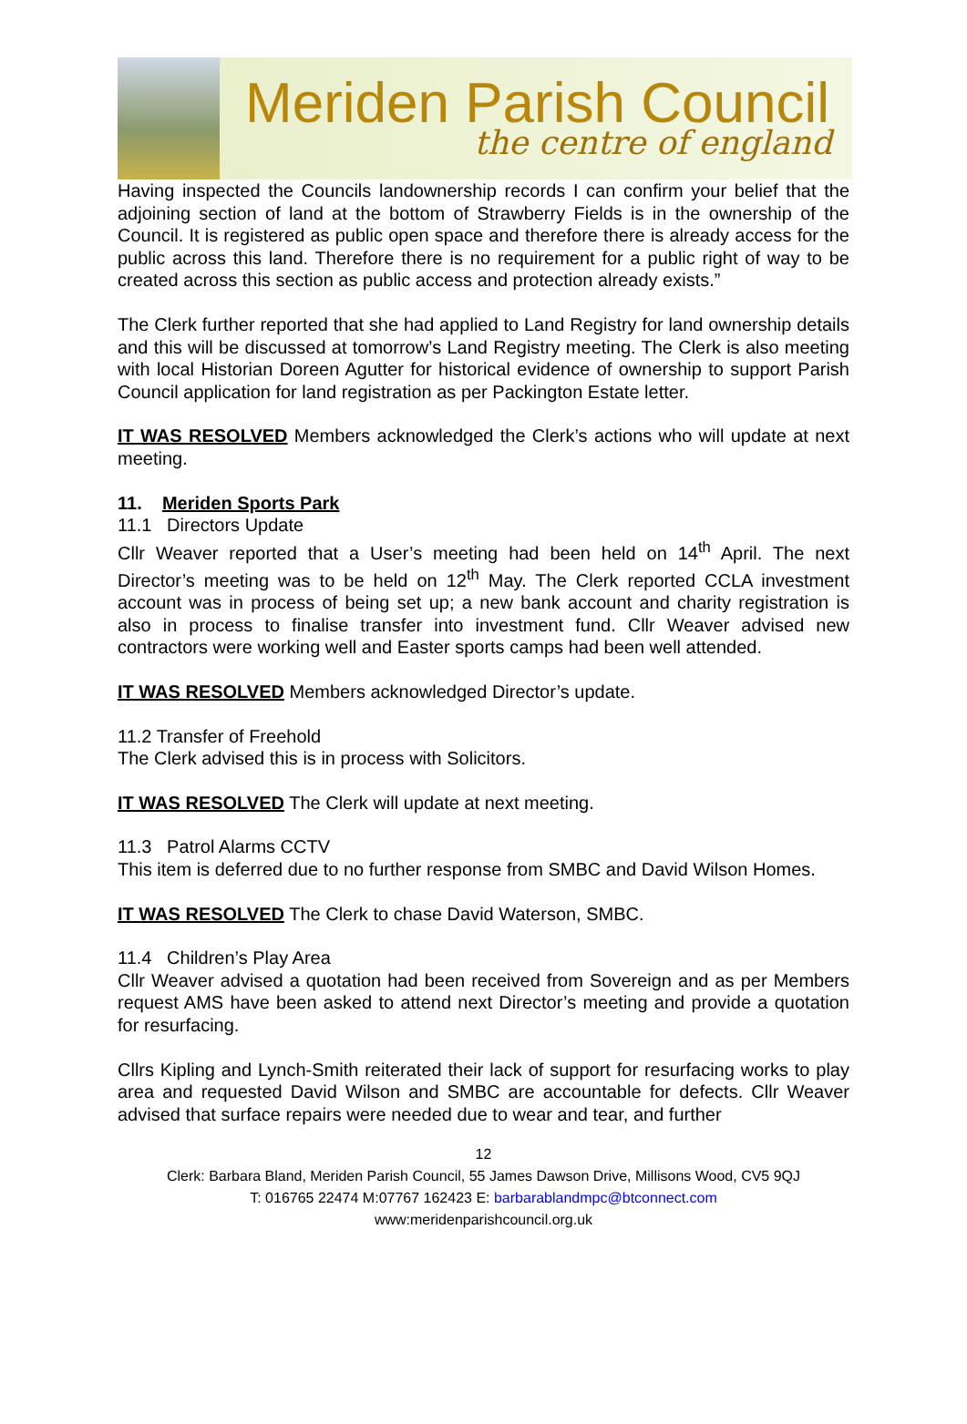Meriden Parish Council
the centre of england
Having inspected the Councils landownership records I can confirm your belief that the adjoining section of land at the bottom of Strawberry Fields is in the ownership of the Council. It is registered as public open space and therefore there is already access for the public across this land. Therefore there is no requirement for a public right of way to be created across this section as public access and protection already exists.”
The Clerk further reported that she had applied to Land Registry for land ownership details and this will be discussed at tomorrow’s Land Registry meeting. The Clerk is also meeting with local Historian Doreen Agutter for historical evidence of ownership to support Parish Council application for land registration as per Packington Estate letter.
IT WAS RESOLVED Members acknowledged the Clerk’s actions who will update at next meeting.
11. Meriden Sports Park
11.1 Directors Update
Cllr Weaver reported that a User’s meeting had been held on 14<sup>th</sup> April. The next Director’s meeting was to be held on 12<sup>th</sup> May. The Clerk reported CCLA investment account was in process of being set up; a new bank account and charity registration is also in process to finalise transfer into investment fund. Cllr Weaver advised new contractors were working well and Easter sports camps had been well attended.
IT WAS RESOLVED Members acknowledged Director’s update.
11.2 Transfer of Freehold
The Clerk advised this is in process with Solicitors.
IT WAS RESOLVED The Clerk will update at next meeting.
11.3 Patrol Alarms CCTV
This item is deferred due to no further response from SMBC and David Wilson Homes.
IT WAS RESOLVED The Clerk to chase David Waterson, SMBC.
11.4 Children’s Play Area
Cllr Weaver advised a quotation had been received from Sovereign and as per Members request AMS have been asked to attend next Director’s meeting and provide a quotation for resurfacing.
Cllrs Kipling and Lynch-Smith reiterated their lack of support for resurfacing works to play area and requested David Wilson and SMBC are accountable for defects. Cllr Weaver advised that surface repairs were needed due to wear and tear, and further
12
Clerk: Barbara Bland, Meriden Parish Council, 55 James Dawson Drive, Millisons Wood, CV5 9QJ
T: 016765 22474 M:07767 162423 E: barbarablandmpc@btconnect.com
www:meridenparishcouncil.org.uk